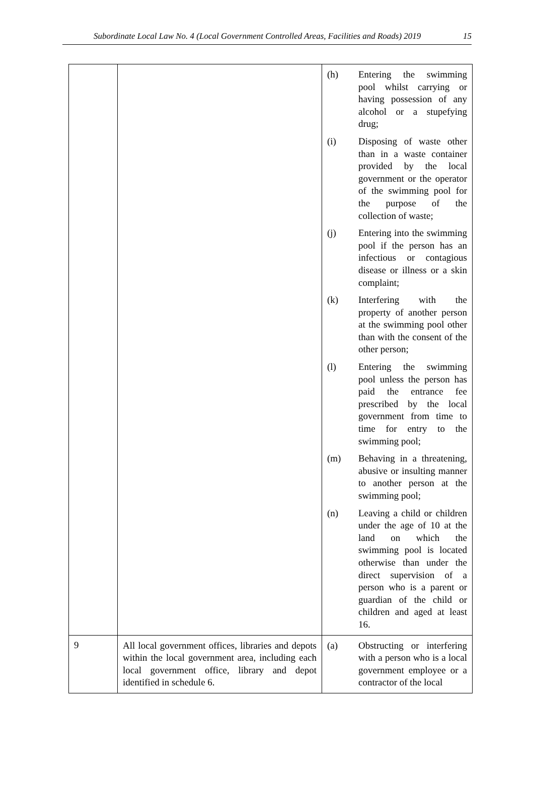Subordinate Local Law No. 4 (Local Government Controlled Areas, Facilities and Roads) 2019 15
| | | (h) Entering the swimming pool whilst carrying or having possession of any alcohol or a stupefying drug; (i) Disposing of waste other than in a waste container provided by the local government or the operator of the swimming pool for the purpose of the collection of waste; (j) Entering into the swimming pool if the person has an infectious or contagious disease or illness or a skin complaint; (k) Interfering with the property of another person at the swimming pool other than with the consent of the other person; (l) Entering the swimming pool unless the person has paid the entrance fee prescribed by the local government from time to time for entry to the swimming pool; (m) Behaving in a threatening, abusive or insulting manner to another person at the swimming pool; (n) Leaving a child or children under the age of 10 at the land on which the swimming pool is located otherwise than under the direct supervision of a person who is a parent or guardian of the child or children and aged at least 16. |
| 9 | All local government offices, libraries and depots within the local government area, including each local government office, library and depot identified in schedule 6. | (a) Obstructing or interfering with a person who is a local government employee or a contractor of the local |